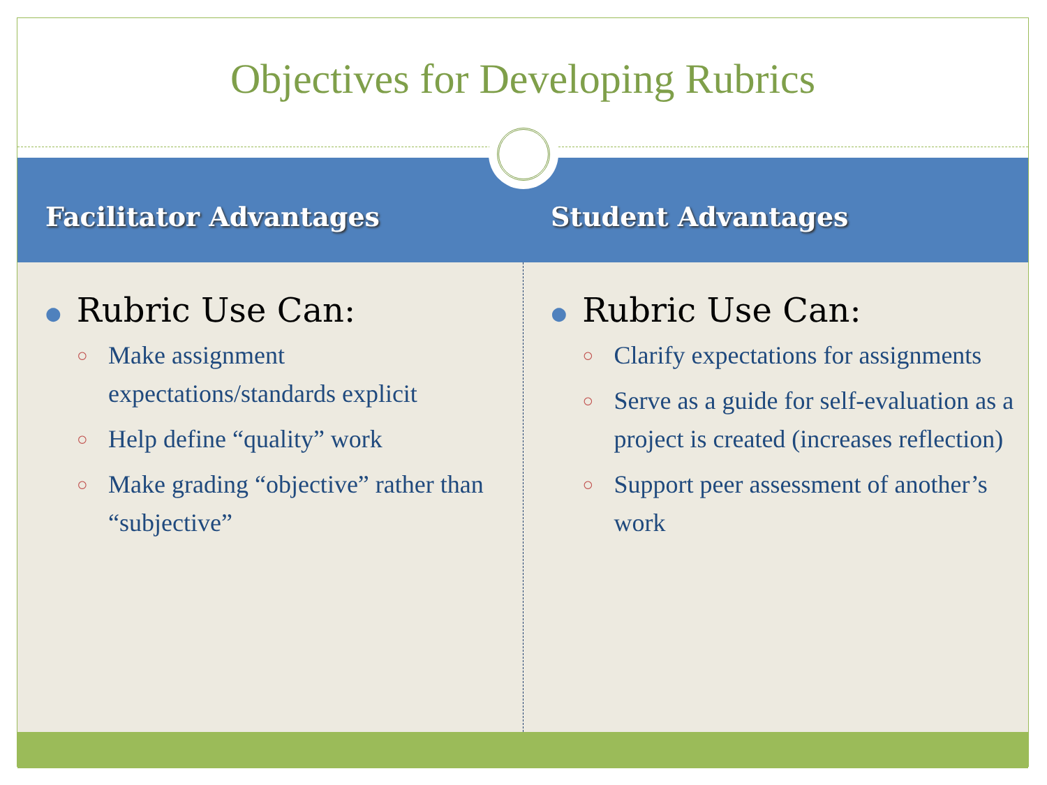Objectives for Developing Rubrics
Facilitator Advantages Student Advantages
● Rubric Use Can:
○ Make assignment expectations/standards explicit
○ Help define “quality” work
○ Make grading “objective” rather than “subjective”
● Rubric Use Can:
○ Clarify expectations for assignments
○ Serve as a guide for self-evaluation as a project is created (increases reflection)
○ Support peer assessment of another’s work